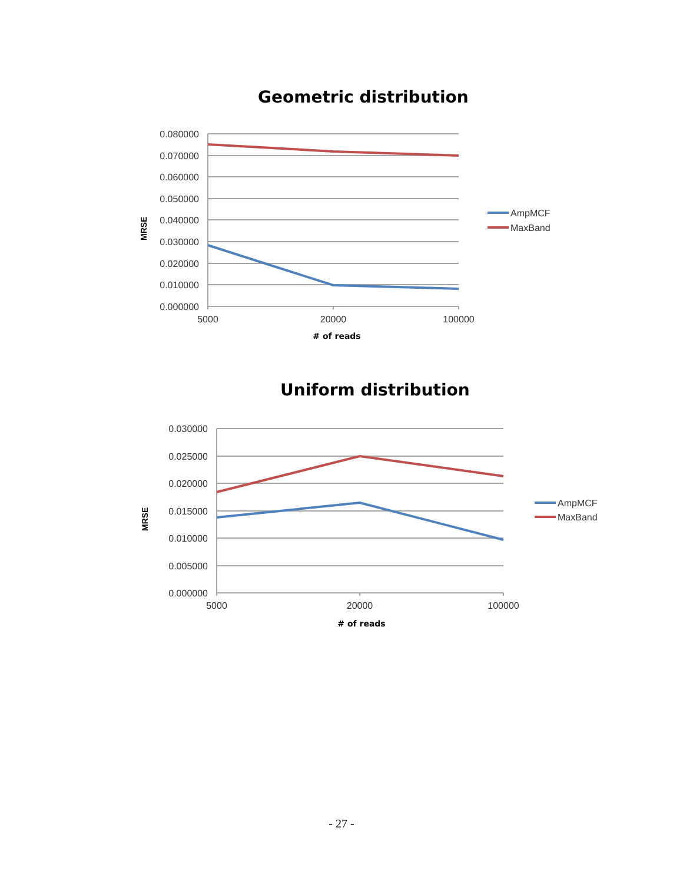Geometric distribution
Uniform distribution
0.080000
0.070000
0.060000
0.050000
0.040000
0.030000
0.020000
0.010000
0.000000
0.030000
0.025000
0.020000
0.015000
0.010000
0.005000
0.000000
5000
20000
100000
5000
20000
100000
Plus
AmpMCF
MaxBand
AmpMCF
MaxBand
MRSE
MRSE
# of reads
# of reads
- 27 -